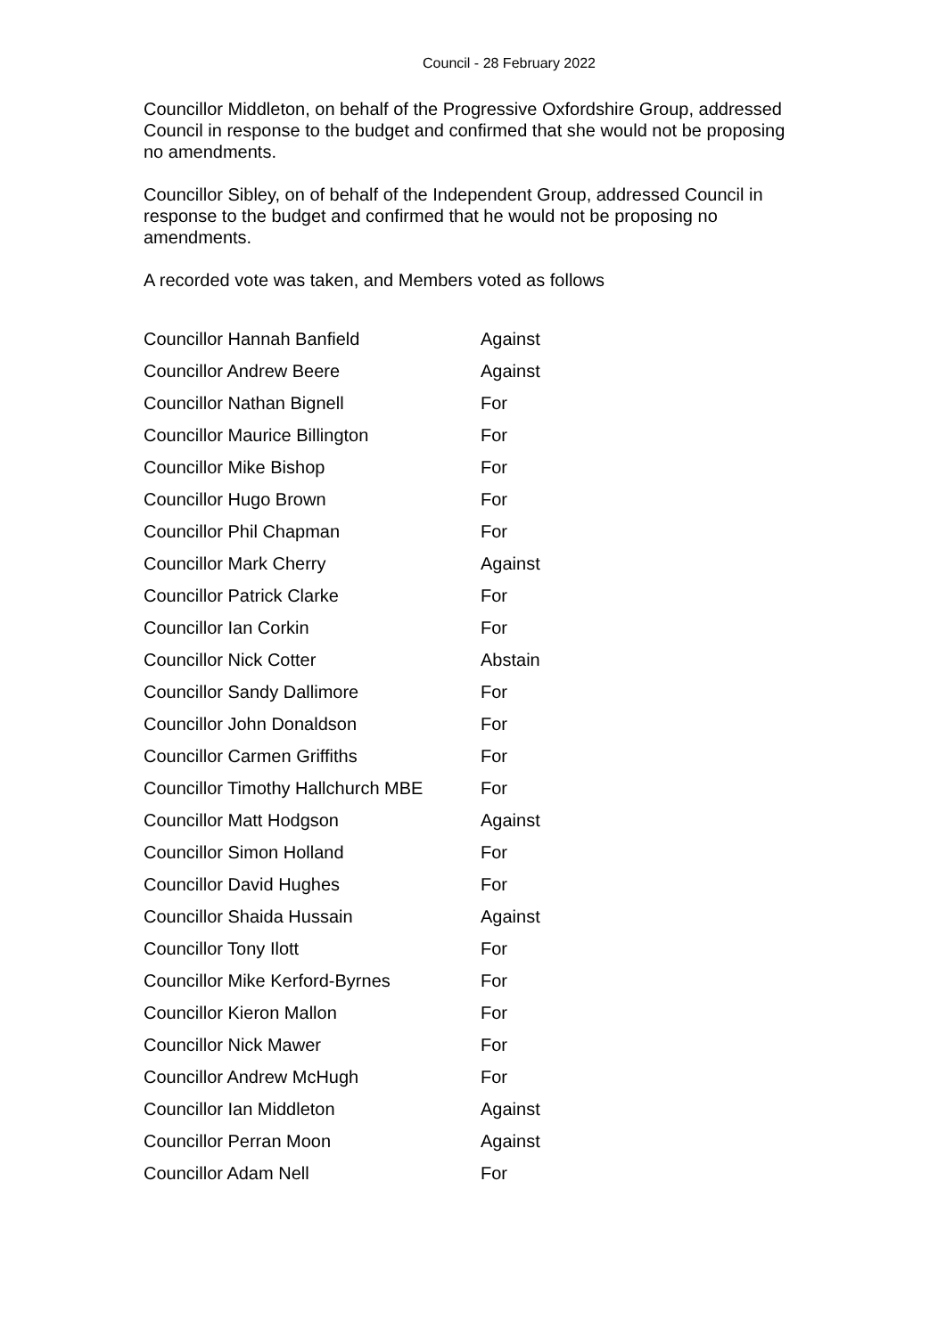Council - 28 February 2022
Councillor Middleton, on behalf of the Progressive Oxfordshire Group, addressed Council in response to the budget and confirmed that she would not be proposing no amendments.
Councillor Sibley, on of behalf of the Independent Group, addressed Council in response to the budget and confirmed that he would not be proposing no amendments.
A recorded vote was taken, and Members voted as follows
| Councillor Hannah Banfield | Against |
| Councillor Andrew Beere | Against |
| Councillor Nathan Bignell | For |
| Councillor Maurice Billington | For |
| Councillor Mike Bishop | For |
| Councillor Hugo Brown | For |
| Councillor Phil Chapman | For |
| Councillor Mark Cherry | Against |
| Councillor Patrick Clarke | For |
| Councillor Ian Corkin | For |
| Councillor Nick Cotter | Abstain |
| Councillor Sandy Dallimore | For |
| Councillor John Donaldson | For |
| Councillor Carmen Griffiths | For |
| Councillor Timothy Hallchurch MBE | For |
| Councillor Matt Hodgson | Against |
| Councillor Simon Holland | For |
| Councillor David Hughes | For |
| Councillor Shaida Hussain | Against |
| Councillor Tony Ilott | For |
| Councillor Mike Kerford-Byrnes | For |
| Councillor Kieron Mallon | For |
| Councillor Nick Mawer | For |
| Councillor Andrew McHugh | For |
| Councillor Ian Middleton | Against |
| Councillor Perran Moon | Against |
| Councillor Adam Nell | For |